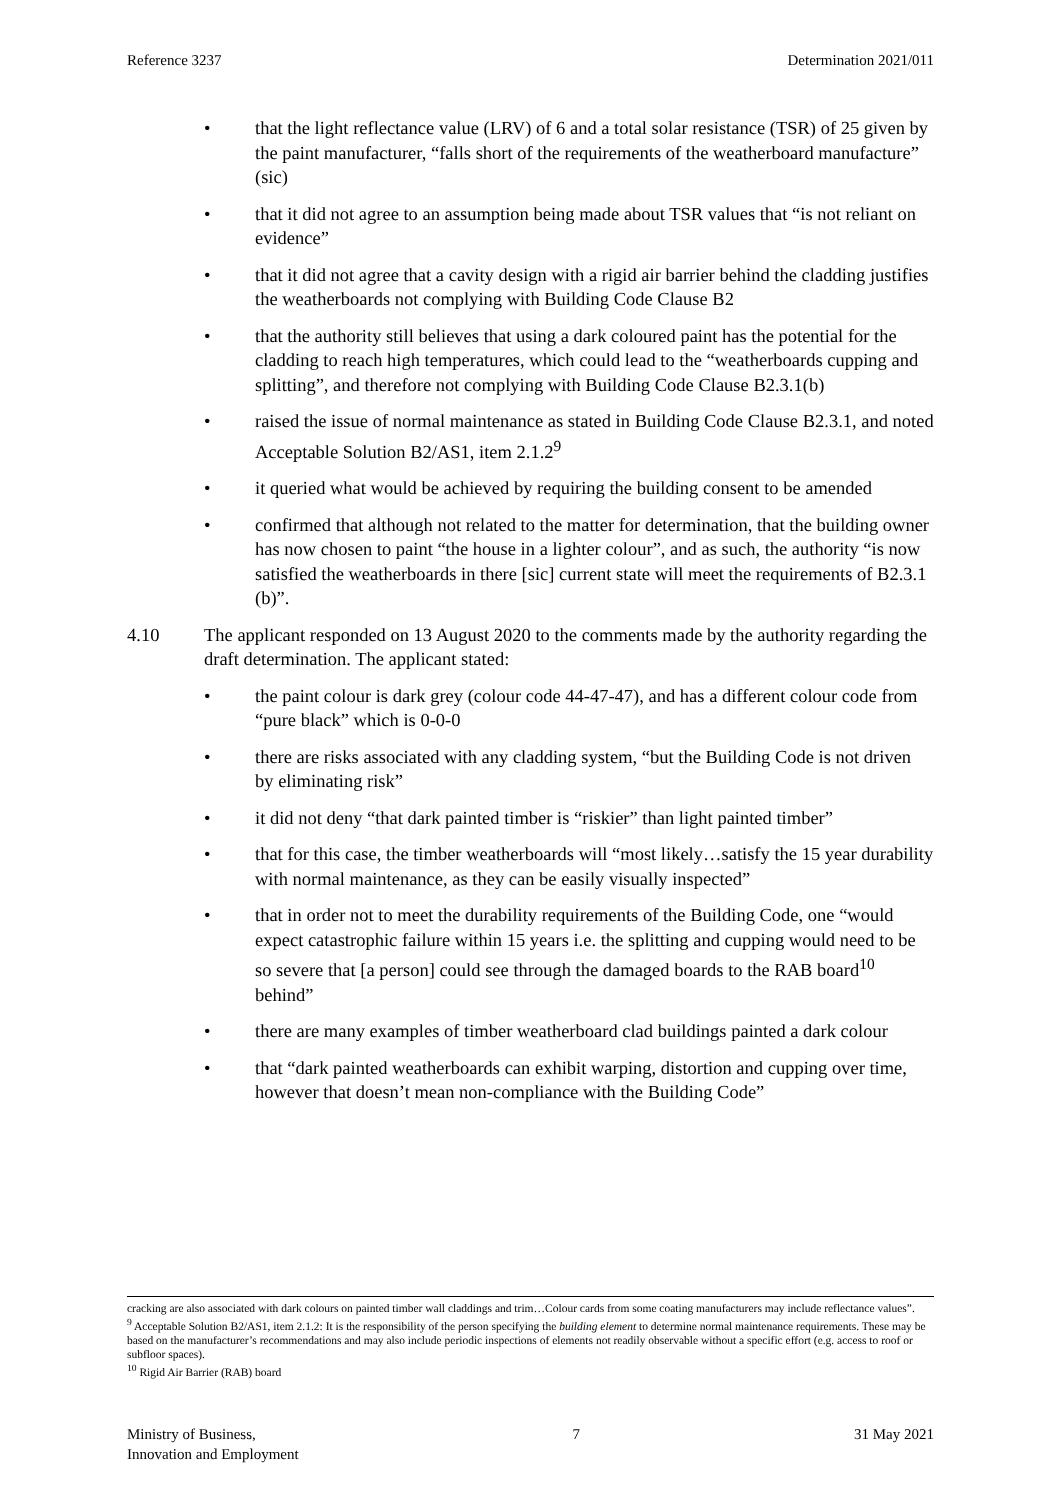Reference 3237 Determination 2021/011
• that the light reflectance value (LRV) of 6 and a total solar resistance (TSR) of 25 given by the paint manufacturer, “falls short of the requirements of the weatherboard manufacture” (sic)
• that it did not agree to an assumption being made about TSR values that “is not reliant on evidence”
• that it did not agree that a cavity design with a rigid air barrier behind the cladding justifies the weatherboards not complying with Building Code Clause B2
• that the authority still believes that using a dark coloured paint has the potential for the cladding to reach high temperatures, which could lead to the “weatherboards cupping and splitting”, and therefore not complying with Building Code Clause B2.3.1(b)
• raised the issue of normal maintenance as stated in Building Code Clause B2.3.1, and noted Acceptable Solution B2/AS1, item 2.1.2<sup>9</sup>
• it queried what would be achieved by requiring the building consent to be amended
• confirmed that although not related to the matter for determination, that the building owner has now chosen to paint “the house in a lighter colour”, and as such, the authority “is now satisfied the weatherboards in there [sic] current state will meet the requirements of B2.3.1 (b)”.
4.10 The applicant responded on 13 August 2020 to the comments made by the authority regarding the draft determination. The applicant stated:
• the paint colour is dark grey (colour code 44-47-47), and has a different colour code from “pure black” which is 0-0-0
• there are risks associated with any cladding system, “but the Building Code is not driven by eliminating risk”
• it did not deny “that dark painted timber is “riskier” than light painted timber”
• that for this case, the timber weatherboards will “most likely…satisfy the 15 year durability with normal maintenance, as they can be easily visually inspected”
• that in order not to meet the durability requirements of the Building Code, one “would expect catastrophic failure within 15 years i.e. the splitting and cupping would need to be so severe that [a person] could see through the damaged boards to the RAB board<sup>10</sup> behind”
• there are many examples of timber weatherboard clad buildings painted a dark colour
• that “dark painted weatherboards can exhibit warping, distortion and cupping over time, however that doesn’t mean non-compliance with the Building Code”
cracking are also associated with dark colours on painted timber wall claddings and trim…Colour cards from some coating manufacturers may include reflectance values”.
<sup>9</sup> Acceptable Solution B2/AS1, item 2.1.2: It is the responsibility of the person specifying the building element to determine normal maintenance requirements. These may be based on the manufacturer’s recommendations and may also include periodic inspections of elements not readily observable without a specific effort (e.g. access to roof or subfloor spaces).
<sup>10</sup> Rigid Air Barrier (RAB) board
Ministry of Business,
Innovation and Employment 7 31 May 2021